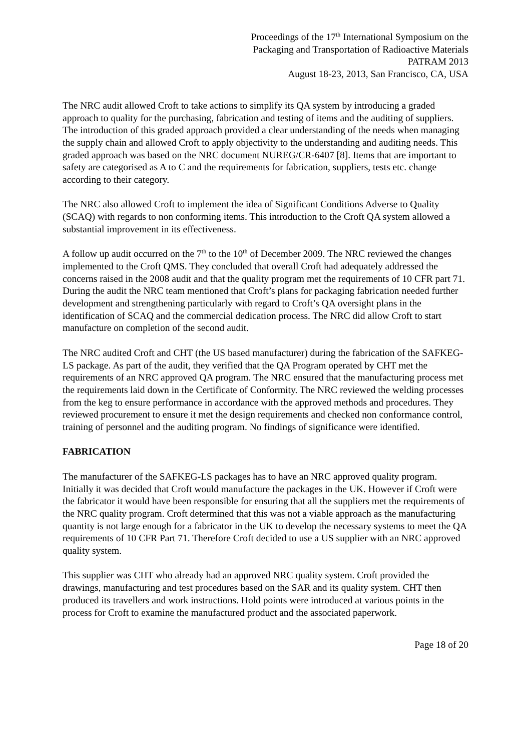Proceedings of the 17<sup>th</sup> International Symposium on the
Packaging and Transportation of Radioactive Materials
PATRAM 2013
August 18-23, 2013, San Francisco, CA, USA
The NRC audit allowed Croft to take actions to simplify its QA system by introducing a graded approach to quality for the purchasing, fabrication and testing of items and the auditing of suppliers. The introduction of this graded approach provided a clear understanding of the needs when managing the supply chain and allowed Croft to apply objectivity to the understanding and auditing needs. This graded approach was based on the NRC document NUREG/CR-6407 [8]. Items that are important to safety are categorised as A to C and the requirements for fabrication, suppliers, tests etc. change according to their category.
The NRC also allowed Croft to implement the idea of Significant Conditions Adverse to Quality (SCAQ) with regards to non conforming items. This introduction to the Croft QA system allowed a substantial improvement in its effectiveness.
A follow up audit occurred on the 7<sup>th</sup> to the 10<sup>th</sup> of December 2009. The NRC reviewed the changes implemented to the Croft QMS. They concluded that overall Croft had adequately addressed the concerns raised in the 2008 audit and that the quality program met the requirements of 10 CFR part 71. During the audit the NRC team mentioned that Croft’s plans for packaging fabrication needed further development and strengthening particularly with regard to Croft’s QA oversight plans in the identification of SCAQ and the commercial dedication process. The NRC did allow Croft to start manufacture on completion of the second audit.
The NRC audited Croft and CHT (the US based manufacturer) during the fabrication of the SAFKEG-LS package. As part of the audit, they verified that the QA Program operated by CHT met the requirements of an NRC approved QA program. The NRC ensured that the manufacturing process met the requirements laid down in the Certificate of Conformity. The NRC reviewed the welding processes from the keg to ensure performance in accordance with the approved methods and procedures. They reviewed procurement to ensure it met the design requirements and checked non conformance control, training of personnel and the auditing program. No findings of significance were identified.
FABRICATION
The manufacturer of the SAFKEG-LS packages has to have an NRC approved quality program. Initially it was decided that Croft would manufacture the packages in the UK. However if Croft were the fabricator it would have been responsible for ensuring that all the suppliers met the requirements of the NRC quality program. Croft determined that this was not a viable approach as the manufacturing quantity is not large enough for a fabricator in the UK to develop the necessary systems to meet the QA requirements of 10 CFR Part 71. Therefore Croft decided to use a US supplier with an NRC approved quality system.
This supplier was CHT who already had an approved NRC quality system. Croft provided the drawings, manufacturing and test procedures based on the SAR and its quality system. CHT then produced its travellers and work instructions. Hold points were introduced at various points in the process for Croft to examine the manufactured product and the associated paperwork.
Page 18 of 20